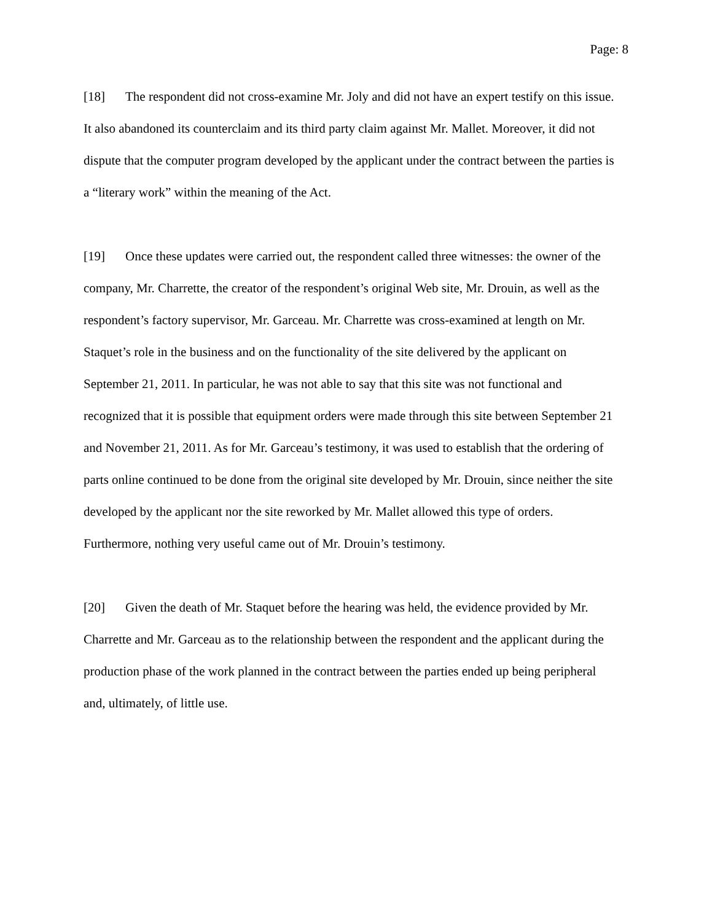Page: 8
[18] The respondent did not cross-examine Mr. Joly and did not have an expert testify on this issue. It also abandoned its counterclaim and its third party claim against Mr. Mallet. Moreover, it did not dispute that the computer program developed by the applicant under the contract between the parties is a “literary work” within the meaning of the Act.
[19] Once these updates were carried out, the respondent called three witnesses: the owner of the company, Mr. Charrette, the creator of the respondent’s original Web site, Mr. Drouin, as well as the respondent’s factory supervisor, Mr. Garceau. Mr. Charrette was cross-examined at length on Mr. Staquet’s role in the business and on the functionality of the site delivered by the applicant on September 21, 2011. In particular, he was not able to say that this site was not functional and recognized that it is possible that equipment orders were made through this site between September 21 and November 21, 2011. As for Mr. Garceau’s testimony, it was used to establish that the ordering of parts online continued to be done from the original site developed by Mr. Drouin, since neither the site developed by the applicant nor the site reworked by Mr. Mallet allowed this type of orders. Furthermore, nothing very useful came out of Mr. Drouin’s testimony.
[20] Given the death of Mr. Staquet before the hearing was held, the evidence provided by Mr. Charrette and Mr. Garceau as to the relationship between the respondent and the applicant during the production phase of the work planned in the contract between the parties ended up being peripheral and, ultimately, of little use.